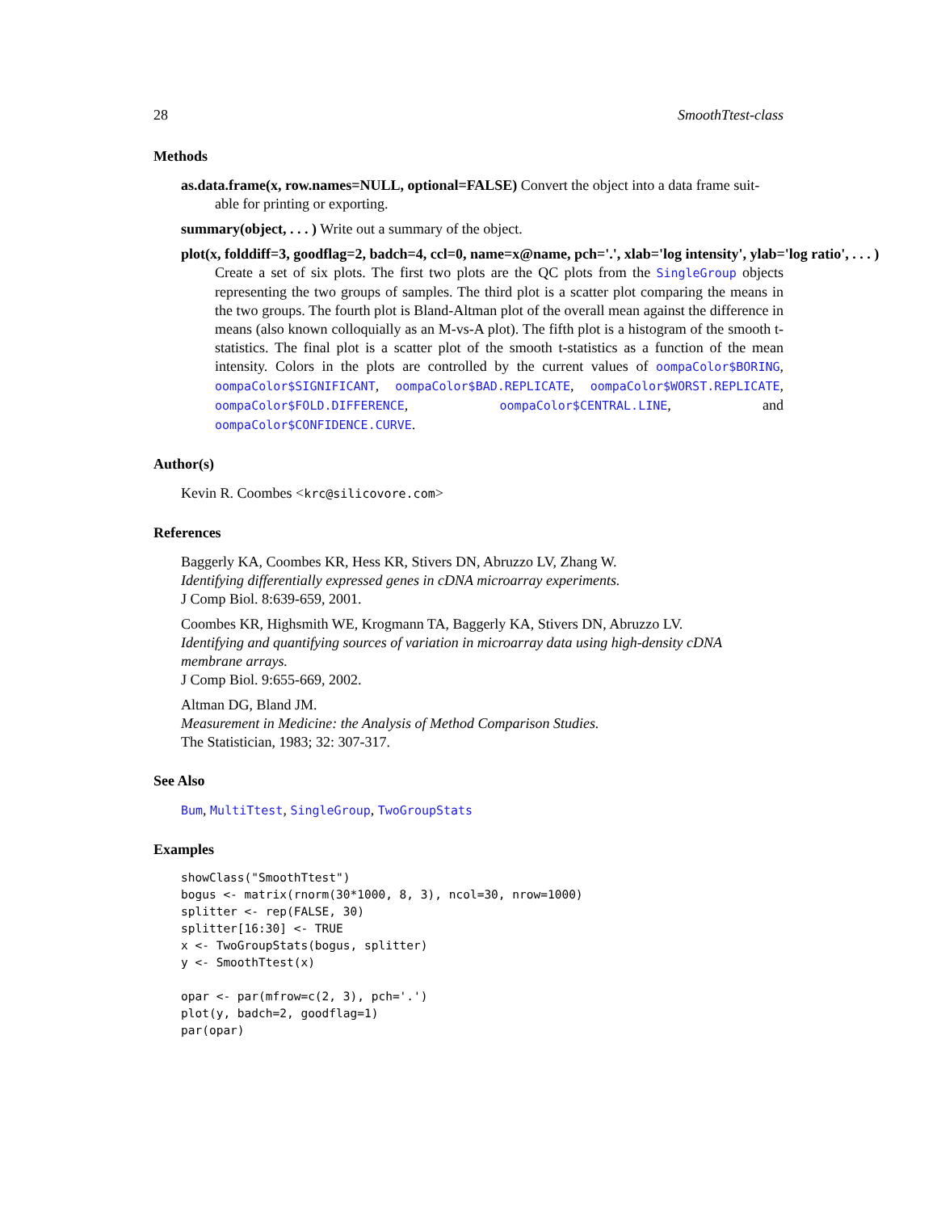28 SmoothTtest-class
Methods
as.data.frame(x, row.names=NULL, optional=FALSE) Convert the object into a data frame suit-
able for printing or exporting.
summary(object, . . . ) Write out a summary of the object.
plot(x, folddiff=3, goodflag=2, badch=4, ccl=0, name=x@name, pch='.', xlab='log intensity', ylab='log ratio', . . . )
Create a set of six plots. The first two plots are the QC plots from the SingleGroup objects representing the two groups of samples. The third plot is a scatter plot comparing the means in the two groups. The fourth plot is Bland-Altman plot of the overall mean against the difference in means (also known colloquially as an M-vs-A plot). The fifth plot is a histogram of the smooth t-statistics. The final plot is a scatter plot of the smooth t-statistics as a function of the mean intensity. Colors in the plots are controlled by the current values of oompaColor$BORING, oompaColor$SIGNIFICANT, oompaColor$BAD.REPLICATE, oompaColor$WORST.REPLICATE, oompaColor$FOLD.DIFFERENCE, oompaColor$CENTRAL.LINE, and oompaColor$CONFIDENCE.CURVE.
Author(s)
Kevin R. Coombes <krc@silicovore.com>
References
Baggerly KA, Coombes KR, Hess KR, Stivers DN, Abruzzo LV, Zhang W.
Identifying differentially expressed genes in cDNA microarray experiments.
J Comp Biol. 8:639-659, 2001.
Coombes KR, Highsmith WE, Krogmann TA, Baggerly KA, Stivers DN, Abruzzo LV.
Identifying and quantifying sources of variation in microarray data using high-density cDNA membrane arrays.
J Comp Biol. 9:655-669, 2002.
Altman DG, Bland JM.
Measurement in Medicine: the Analysis of Method Comparison Studies.
The Statistician, 1983; 32: 307-317.
See Also
Bum, MultiTtest, SingleGroup, TwoGroupStats
Examples
showClass("SmoothTtest")
bogus <- matrix(rnorm(30*1000, 8, 3), ncol=30, nrow=1000)
splitter <- rep(FALSE, 30)
splitter[16:30] <- TRUE
x <- TwoGroupStats(bogus, splitter)
y <- SmoothTtest(x)

opar <- par(mfrow=c(2, 3), pch='.')
plot(y, badch=2, goodflag=1)
par(opar)